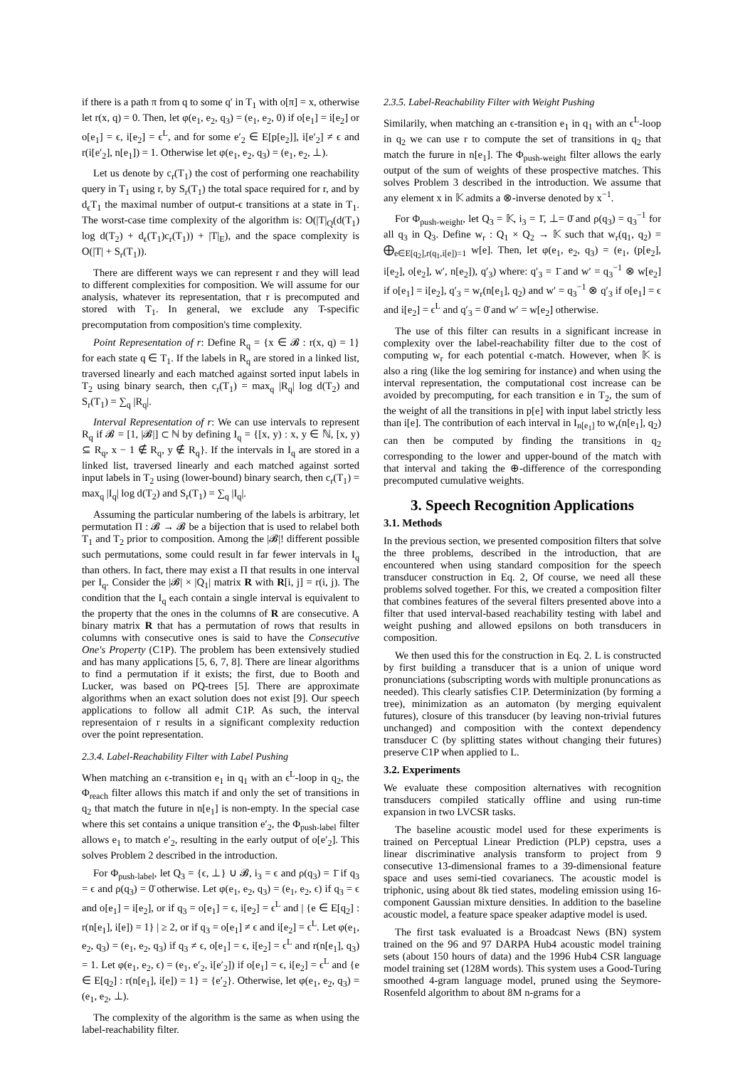if there is a path π from q to some q′ in T<sub>1</sub> with o[π] = x, otherwise let r(x, q) = 0. Then, let φ(e<sub>1</sub>, e<sub>2</sub>, q<sub>3</sub>) = (e<sub>1</sub>, e<sub>2</sub>, 0) if o[e<sub>1</sub>] = i[e<sub>2</sub>] or o[e<sub>1</sub>] = ϵ, i[e<sub>2</sub>] = ϵ<sup>L</sup>, and for some e′<sub>2</sub> ∈ E[p[e<sub>2</sub>]], i[e′<sub>2</sub>] ≠ ϵ and r(i[e′<sub>2</sub>], n[e<sub>1</sub>]) = 1. Otherwise let φ(e<sub>1</sub>, e<sub>2</sub>, q<sub>3</sub>) = (e<sub>1</sub>, e<sub>2</sub>, ⊥).
Let us denote by c<sub>r</sub>(T<sub>1</sub>) the cost of performing one reachability query in T<sub>1</sub> using r, by S<sub>r</sub>(T<sub>1</sub>) the total space required for r, and by d<sub>ϵ</sub>T<sub>1</sub> the maximal number of output-ϵ transitions at a state in T<sub>1</sub>. The worst-case time complexity of the algorithm is: O(|T|<sub>Q</sub>(d(T<sub>1</sub>) log d(T<sub>2</sub>) + d<sub>ϵ</sub>(T<sub>1</sub>)c<sub>r</sub>(T<sub>1</sub>)) + |T|<sub>E</sub>), and the space complexity is O(|T| + S<sub>r</sub>(T<sub>1</sub>)).
There are different ways we can represent r and they will lead to different complexities for composition. We will assume for our analysis, whatever its representation, that r is precomputed and stored with T<sub>1</sub>. In general, we exclude any T-specific precomputation from composition's time complexity.
Point Representation of r: Define R<sub>q</sub> = {x ∈ 𝓑 : r(x, q) = 1} for each state q ∈ T<sub>1</sub>. If the labels in R<sub>q</sub> are stored in a linked list, traversed linearly and each matched against sorted input labels in T<sub>2</sub> using binary search, then c<sub>r</sub>(T<sub>1</sub>) = max<sub>q</sub> |R<sub>q</sub>| log d(T<sub>2</sub>) and S<sub>r</sub>(T<sub>1</sub>) = ∑<sub>q</sub> |R<sub>q</sub>|.
Interval Representation of r: We can use intervals to represent R<sub>q</sub> if 𝓑 = [1, |𝓑|] ⊂ ℕ by defining I<sub>q</sub> = {[x, y) : x, y ∈ ℕ, [x, y) ⊆ R<sub>q</sub>, x − 1 ∉ R<sub>q</sub>, y ∉ R<sub>q</sub>}. If the intervals in I<sub>q</sub> are stored in a linked list, traversed linearly and each matched against sorted input labels in T<sub>2</sub> using (lower-bound) binary search, then c<sub>r</sub>(T<sub>1</sub>) = max<sub>q</sub> |I<sub>q</sub>| log d(T<sub>2</sub>) and S<sub>r</sub>(T<sub>1</sub>) = ∑<sub>q</sub> |I<sub>q</sub>|.
Assuming the particular numbering of the labels is arbitrary, let permutation Π : 𝓑 → 𝓑 be a bijection that is used to relabel both T<sub>1</sub> and T<sub>2</sub> prior to composition. Among the |𝓑|! different possible such permutations, some could result in far fewer intervals in I<sub>q</sub> than others. In fact, there may exist a Π that results in one interval per I<sub>q</sub>. Consider the |𝓑| × |Q<sub>1</sub>| matrix R with R[i, j] = r(i, j). The condition that the I<sub>q</sub> each contain a single interval is equivalent to the property that the ones in the columns of R are consecutive. A binary matrix R that has a permutation of rows that results in columns with consecutive ones is said to have the Consecutive One's Property (C1P). The problem has been extensively studied and has many applications [5, 6, 7, 8]. There are linear algorithms to find a permutation if it exists; the first, due to Booth and Lucker, was based on PQ-trees [5]. There are approximate algorithms when an exact solution does not exist [9]. Our speech applications to follow all admit C1P. As such, the interval representaion of r results in a significant complexity reduction over the point representation.
2.3.4. Label-Reachability Filter with Label Pushing
When matching an ϵ-transition e<sub>1</sub> in q<sub>1</sub> with an ϵ<sup>L</sup>-loop in q<sub>2</sub>, the Φ<sub>reach</sub> filter allows this match if and only the set of transitions in q<sub>2</sub> that match the future in n[e<sub>1</sub>] is non-empty. In the special case where this set contains a unique transition e′<sub>2</sub>, the Φ<sub>push-label</sub> filter allows e<sub>1</sub> to match e′<sub>2</sub>, resulting in the early output of o[e′<sub>2</sub>]. This solves Problem 2 described in the introduction.
For Φ<sub>push-label</sub>, let Q<sub>3</sub> = {ϵ, ⊥} ∪ 𝓑, i<sub>3</sub> = ϵ and ρ(q<sub>3</sub>) = 1̄ if q<sub>3</sub> = ϵ and ρ(q<sub>3</sub>) = 0̄ otherwise. Let φ(e<sub>1</sub>, e<sub>2</sub>, q<sub>3</sub>) = (e<sub>1</sub>, e<sub>2</sub>, ϵ) if q<sub>3</sub> = ϵ and o[e<sub>1</sub>] = i[e<sub>2</sub>], or if q<sub>3</sub> = o[e<sub>1</sub>] = ϵ, i[e<sub>2</sub>] = ϵ<sup>L</sup> and | {e ∈ E[q<sub>2</sub>] : r(n[e<sub>1</sub>], i[e]) = 1} | ≥ 2, or if q<sub>3</sub> = o[e<sub>1</sub>] ≠ ϵ and i[e<sub>2</sub>] = ϵ<sup>L</sup>. Let φ(e<sub>1</sub>, e<sub>2</sub>, q<sub>3</sub>) = (e<sub>1</sub>, e<sub>2</sub>, q<sub>3</sub>) if q<sub>3</sub> ≠ ϵ, o[e<sub>1</sub>] = ϵ, i[e<sub>2</sub>] = ϵ<sup>L</sup> and r(n[e<sub>1</sub>], q<sub>3</sub>) = 1. Let φ(e<sub>1</sub>, e<sub>2</sub>, ϵ) = (e<sub>1</sub>, e′<sub>2</sub>, i[e′<sub>2</sub>]) if o[e<sub>1</sub>] = ϵ, i[e<sub>2</sub>] = ϵ<sup>L</sup> and {e ∈ E[q<sub>2</sub>] : r(n[e<sub>1</sub>], i[e]) = 1} = {e′<sub>2</sub>}. Otherwise, let φ(e<sub>1</sub>, e<sub>2</sub>, q<sub>3</sub>) = (e<sub>1</sub>, e<sub>2</sub>, ⊥).
The complexity of the algorithm is the same as when using the label-reachability filter.
2.3.5. Label-Reachability Filter with Weight Pushing
Similarily, when matching an ϵ-transition e<sub>1</sub> in q<sub>1</sub> with an ϵ<sup>L</sup>-loop in q<sub>2</sub> we can use r to compute the set of transitions in q<sub>2</sub> that match the furure in n[e<sub>1</sub>]. The Φ<sub>push-weight</sub> filter allows the early output of the sum of weights of these prospective matches. This solves Problem 3 described in the introduction. We assume that any element x in 𝕂 admits a ⊗-inverse denoted by x<sup>−1</sup>.
For Φ<sub>push-weight</sub>, let Q<sub>3</sub> = 𝕂, i<sub>3</sub> = 1̄, ⊥= 0̄ and ρ(q<sub>3</sub>) = q<sub>3</sub><sup>−1</sup> for all q<sub>3</sub> in Q<sub>3</sub>. Define w<sub>r</sub> : Q<sub>1</sub> × Q<sub>2</sub> → 𝕂 such that w<sub>r</sub>(q<sub>1</sub>, q<sub>2</sub>) = ⨁<sub>e∈E[q<sub>2</sub>],r(q<sub>1</sub>,i[e])=1</sub> w[e]. Then, let φ(e<sub>1</sub>, e<sub>2</sub>, q<sub>3</sub>) = (e<sub>1</sub>, (p[e<sub>2</sub>], i[e<sub>2</sub>], o[e<sub>2</sub>], w′, n[e<sub>2</sub>]), q′<sub>3</sub>) where: q′<sub>3</sub> = 1̄ and w′ = q<sub>3</sub><sup>−1</sup> ⊗ w[e<sub>2</sub>] if o[e<sub>1</sub>] = i[e<sub>2</sub>], q′<sub>3</sub> = w<sub>r</sub>(n[e<sub>1</sub>], q<sub>2</sub>) and w′ = q<sub>3</sub><sup>−1</sup> ⊗ q′<sub>3</sub> if o[e<sub>1</sub>] = ϵ and i[e<sub>2</sub>] = ϵ<sup>L</sup> and q′<sub>3</sub> = 0̄ and w′ = w[e<sub>2</sub>] otherwise.
The use of this filter can results in a significant increase in complexity over the label-reachability filter due to the cost of computing w<sub>r</sub> for each potential ϵ-match. However, when 𝕂 is also a ring (like the log semiring for instance) and when using the interval representation, the computational cost increase can be avoided by precomputing, for each transition e in T<sub>2</sub>, the sum of the weight of all the transitions in p[e] with input label strictly less than i[e]. The contribution of each interval in I<sub>n[e<sub>1</sub>]</sub> to w<sub>r</sub>(n[e<sub>1</sub>], q<sub>2</sub>) can then be computed by finding the transitions in q<sub>2</sub> corresponding to the lower and upper-bound of the match with that interval and taking the ⊕-difference of the corresponding precomputed cumulative weights.
3. Speech Recognition Applications
3.1. Methods
In the previous section, we presented composition filters that solve the three problems, described in the introduction, that are encountered when using standard composition for the speech transducer construction in Eq. 2, Of course, we need all these problems solved together. For this, we created a composition filter that combines features of the several filters presented above into a filter that used interval-based reachability testing with label and weight pushing and allowed epsilons on both transducers in composition.
We then used this for the construction in Eq. 2. L is constructed by first building a transducer that is a union of unique word pronunciations (subscripting words with multiple pronuncations as needed). This clearly satisfies C1P. Determinization (by forming a tree), minimization as an automaton (by merging equivalent futures), closure of this transducer (by leaving non-trivial futures unchanged) and composition with the context dependency transducer C (by splitting states without changing their futures) preserve C1P when applied to L.
3.2. Experiments
We evaluate these composition alternatives with recognition transducers compiled statically offline and using run-time expansion in two LVCSR tasks.
The baseline acoustic model used for these experiments is trained on Perceptual Linear Prediction (PLP) cepstra, uses a linear discriminative analysis transform to project from 9 consecutive 13-dimensional frames to a 39-dimensional feature space and uses semi-tied covarianecs. The acoustic model is triphonic, using about 8k tied states, modeling emission using 16-component Gaussian mixture densities. In addition to the baseline acoustic model, a feature space speaker adaptive model is used.
The first task evaluated is a Broadcast News (BN) system trained on the 96 and 97 DARPA Hub4 acoustic model training sets (about 150 hours of data) and the 1996 Hub4 CSR language model training set (128M words). This system uses a Good-Turing smoothed 4-gram language model, pruned using the Seymore-Rosenfeld algorithm to about 8M n-grams for a